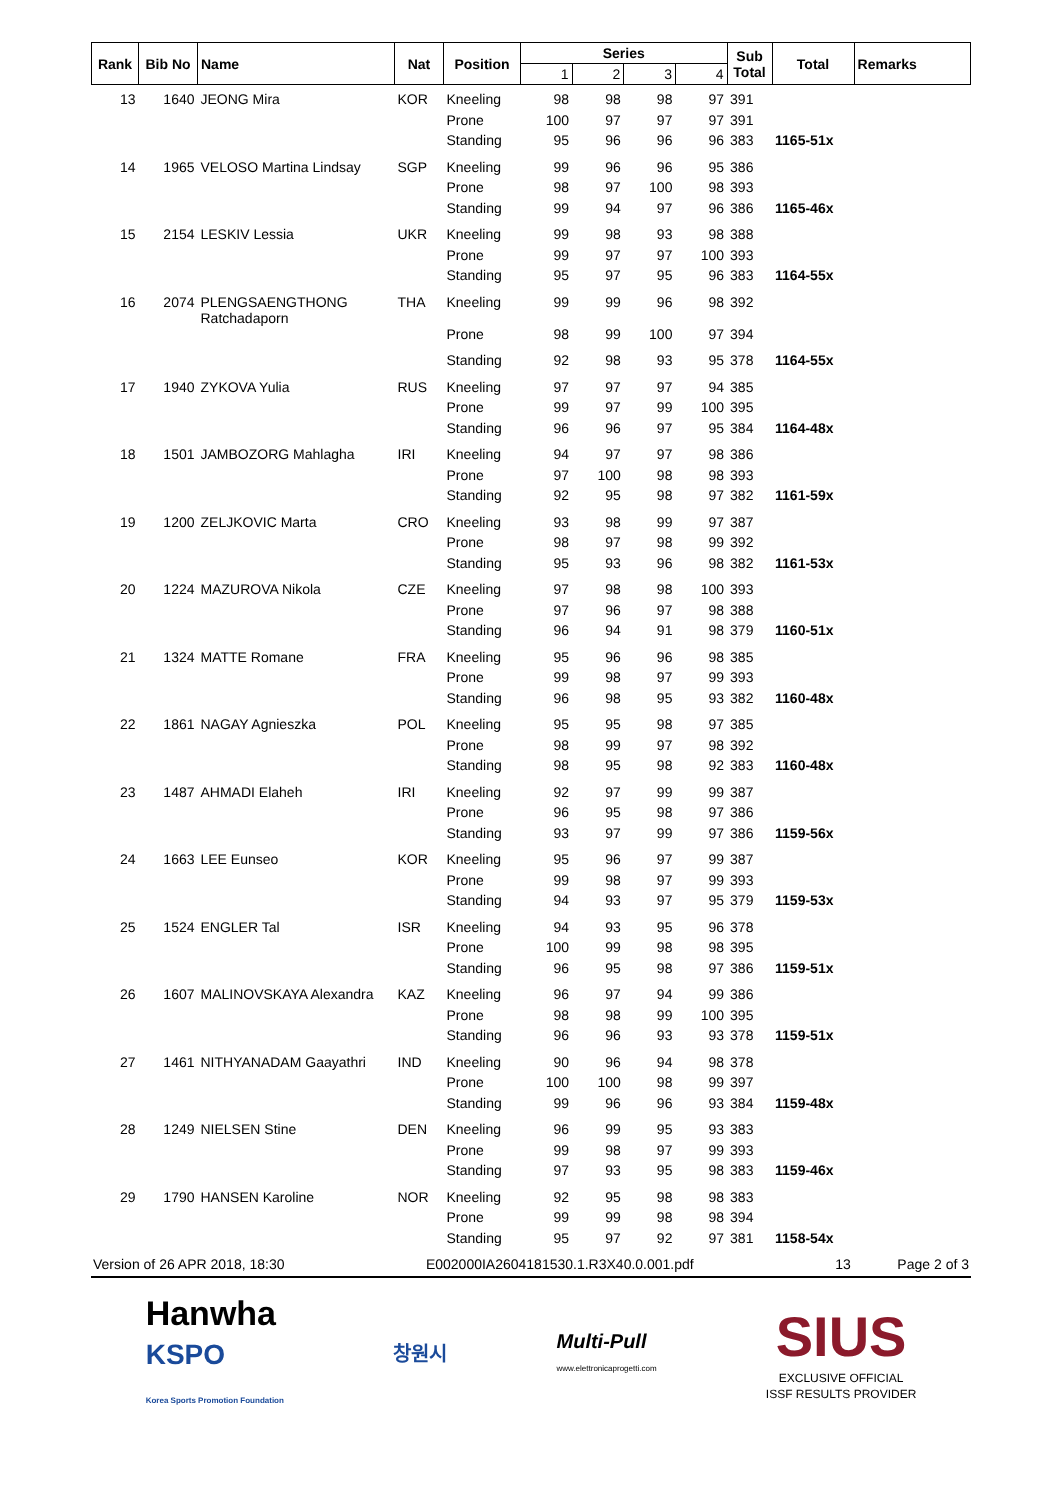| Rank | Bib No | Name | Nat | Position | Series | | | | Sub Total | Total | Remarks |
| --- | --- | --- | --- | --- | --- | --- | --- | --- | --- | --- | --- |
| | | | | | 1 | 2 | 3 | 4 | | | |
| 13 | 1640 | JEONG Mira | KOR | Kneeling | 98 | 98 | 98 | 97 | 391 | | |
| | | | | Prone | 100 | 97 | 97 | 97 | 391 | | |
| | | | | Standing | 95 | 96 | 96 | 96 | 383 | 1165-51x | |
| 14 | 1965 | VELOSO Martina Lindsay | SGP | Kneeling | 99 | 96 | 96 | 95 | 386 | | |
| | | | | Prone | 98 | 97 | 100 | 98 | 393 | | |
| | | | | Standing | 99 | 94 | 97 | 96 | 386 | 1165-46x | |
| 15 | 2154 | LESKIV Lessia | UKR | Kneeling | 99 | 98 | 93 | 98 | 388 | | |
| | | | | Prone | 99 | 97 | 97 | 100 | 393 | | |
| | | | | Standing | 95 | 97 | 95 | 96 | 383 | 1164-55x | |
| 16 | 2074 | PLENGSAENGTHONG Ratchadaporn | THA | Kneeling | 99 | 99 | 96 | 98 | 392 | | |
| | | | | Prone | 98 | 99 | 100 | 97 | 394 | | |
| | | | | Standing | 92 | 98 | 93 | 95 | 378 | 1164-55x | |
| 17 | 1940 | ZYKOVA Yulia | RUS | Kneeling | 97 | 97 | 97 | 94 | 385 | | |
| | | | | Prone | 99 | 97 | 99 | 100 | 395 | | |
| | | | | Standing | 96 | 96 | 97 | 95 | 384 | 1164-48x | |
| 18 | 1501 | JAMBOZORG Mahlagha | IRI | Kneeling | 94 | 97 | 97 | 98 | 386 | | |
| | | | | Prone | 97 | 100 | 98 | 98 | 393 | | |
| | | | | Standing | 92 | 95 | 98 | 97 | 382 | 1161-59x | |
| 19 | 1200 | ZELJKOVIC Marta | CRO | Kneeling | 93 | 98 | 99 | 97 | 387 | | |
| | | | | Prone | 98 | 97 | 98 | 99 | 392 | | |
| | | | | Standing | 95 | 93 | 96 | 98 | 382 | 1161-53x | |
| 20 | 1224 | MAZUROVA Nikola | CZE | Kneeling | 97 | 98 | 98 | 100 | 393 | | |
| | | | | Prone | 97 | 96 | 97 | 98 | 388 | | |
| | | | | Standing | 96 | 94 | 91 | 98 | 379 | 1160-51x | |
| 21 | 1324 | MATTE Romane | FRA | Kneeling | 95 | 96 | 96 | 98 | 385 | | |
| | | | | Prone | 99 | 98 | 97 | 99 | 393 | | |
| | | | | Standing | 96 | 98 | 95 | 93 | 382 | 1160-48x | |
| 22 | 1861 | NAGAY Agnieszka | POL | Kneeling | 95 | 95 | 98 | 97 | 385 | | |
| | | | | Prone | 98 | 99 | 97 | 98 | 392 | | |
| | | | | Standing | 98 | 95 | 98 | 92 | 383 | 1160-48x | |
| 23 | 1487 | AHMADI Elaheh | IRI | Kneeling | 92 | 97 | 99 | 99 | 387 | | |
| | | | | Prone | 96 | 95 | 98 | 97 | 386 | | |
| | | | | Standing | 93 | 97 | 99 | 97 | 386 | 1159-56x | |
| 24 | 1663 | LEE Eunseo | KOR | Kneeling | 95 | 96 | 97 | 99 | 387 | | |
| | | | | Prone | 99 | 98 | 97 | 99 | 393 | | |
| | | | | Standing | 94 | 93 | 97 | 95 | 379 | 1159-53x | |
| 25 | 1524 | ENGLER Tal | ISR | Kneeling | 94 | 93 | 95 | 96 | 378 | | |
| | | | | Prone | 100 | 99 | 98 | 98 | 395 | | |
| | | | | Standing | 96 | 95 | 98 | 97 | 386 | 1159-51x | |
| 26 | 1607 | MALINOVSKAYA Alexandra | KAZ | Kneeling | 96 | 97 | 94 | 99 | 386 | | |
| | | | | Prone | 98 | 98 | 99 | 100 | 395 | | |
| | | | | Standing | 96 | 96 | 93 | 93 | 378 | 1159-51x | |
| 27 | 1461 | NITHYANADAM Gaayathri | IND | Kneeling | 90 | 96 | 94 | 98 | 378 | | |
| | | | | Prone | 100 | 100 | 98 | 99 | 397 | | |
| | | | | Standing | 99 | 96 | 96 | 93 | 384 | 1159-48x | |
| 28 | 1249 | NIELSEN Stine | DEN | Kneeling | 96 | 99 | 95 | 93 | 383 | | |
| | | | | Prone | 99 | 98 | 97 | 99 | 393 | | |
| | | | | Standing | 97 | 93 | 95 | 98 | 383 | 1159-46x | |
| 29 | 1790 | HANSEN Karoline | NOR | Kneeling | 92 | 95 | 98 | 98 | 383 | | |
| | | | | Prone | 99 | 99 | 98 | 98 | 394 | | |
| | | | | Standing | 95 | 97 | 92 | 97 | 381 | 1158-54x | |
Version of 26 APR 2018, 18:30 E002000IA2604181530.1.R3X40.0.001.pdf 13 Page 2 of 3
Hanwha
KSPO
Korea Sports Promotion Foundation
창원시
Multi-Pull
www.elettronicaprogetti.com
SIUS
EXCLUSIVE OFFICIAL
ISSF RESULTS PROVIDER